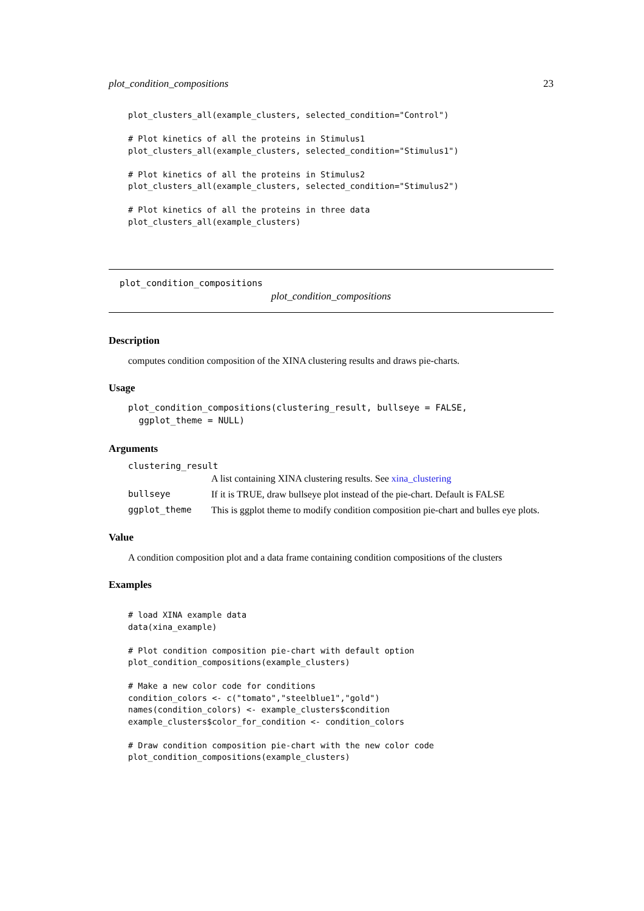plot_condition_compositions 23
plot_clusters_all(example_clusters, selected_condition="Control")

# Plot kinetics of all the proteins in Stimulus1
plot_clusters_all(example_clusters, selected_condition="Stimulus1")

# Plot kinetics of all the proteins in Stimulus2
plot_clusters_all(example_clusters, selected_condition="Stimulus2")

# Plot kinetics of all the proteins in three data
plot_clusters_all(example_clusters)
plot_condition_compositions
plot_condition_compositions
Description
computes condition composition of the XINA clustering results and draws pie-charts.
Usage
plot_condition_compositions(clustering_result, bullseye = FALSE,
  ggplot_theme = NULL)
Arguments
clustering_result
A list containing XINA clustering results. See xina_clustering
bullseye If it is TRUE, draw bullseye plot instead of the pie-chart. Default is FALSE
ggplot_theme This is ggplot theme to modify condition composition pie-chart and bulles eye plots.
Value
A condition composition plot and a data frame containing condition compositions of the clusters
Examples
# load XINA example data
data(xina_example)

# Plot condition composition pie-chart with default option
plot_condition_compositions(example_clusters)

# Make a new color code for conditions
condition_colors <- c("tomato","steelblue1","gold")
names(condition_colors) <- example_clusters$condition
example_clusters$color_for_condition <- condition_colors

# Draw condition composition pie-chart with the new color code
plot_condition_compositions(example_clusters)